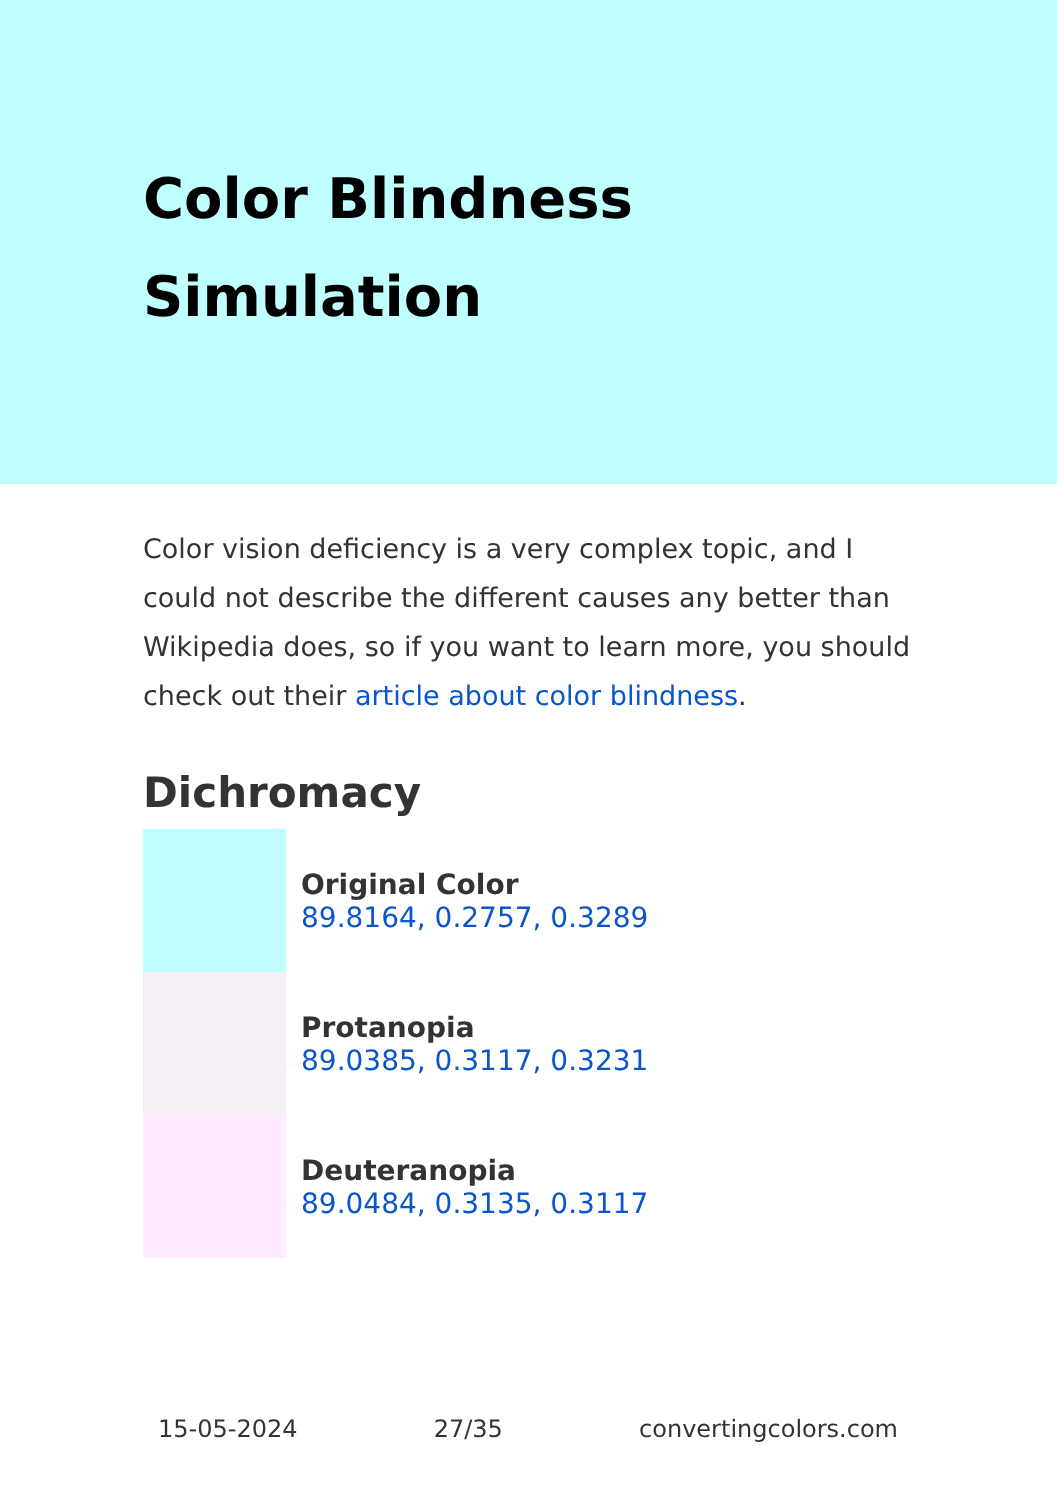Color Blindness Simulation
Color vision deficiency is a very complex topic, and I could not describe the different causes any better than Wikipedia does, so if you want to learn more, you should check out their article about color blindness.
Dichromacy
Original Color
89.8164, 0.2757, 0.3289
Protanopia
89.0385, 0.3117, 0.3231
Deuteranopia
89.0484, 0.3135, 0.3117
15-05-2024 27/35 convertingcolors.com